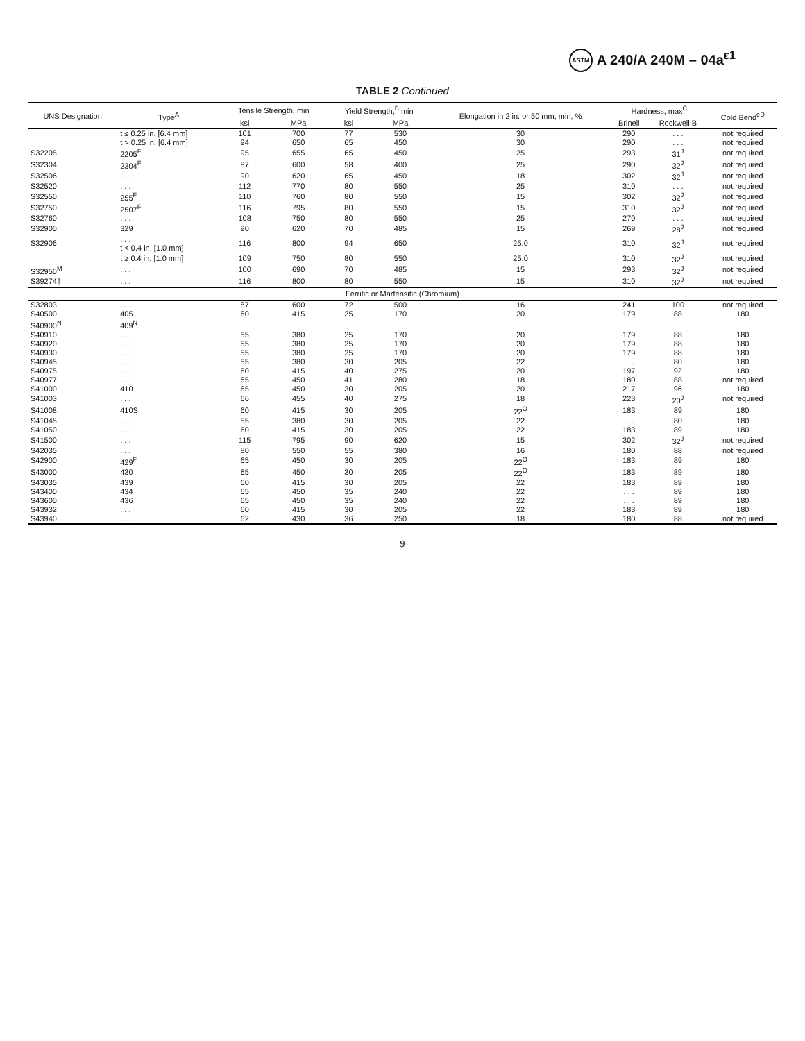ASTM A 240/A 240M – 04a<sup>ε1</sup>
TABLE 2 Continued
| UNS Designation | Type<sup>A</sup> | Tensile Strength, min | | Yield Strength,<sup>B</sup> min | | Elongation in 2 in. or 50 mm, min, % | Hardness, max<sup>C</sup> | | Cold Bend<sup>eD</sup> |
| --- | --- | --- | --- | --- | --- | --- | --- | --- | --- |
| | | ksi | MPa | ksi | MPa | | Brinell | Rockwell B | |
| | t ≤ 0.25 in. [6.4 mm] | 101 | 700 | 77 | 530 | 30 | 290 | . . . | not required |
| | t > 0.25 in. [6.4 mm] | 94 | 650 | 65 | 450 | 30 | 290 | . . . | not required |
| S32205 | 2205<sup>F</sup> | 95 | 655 | 65 | 450 | 25 | 293 | 31<sup>J</sup> | not required |
| S32304 | 2304<sup>F</sup> | 87 | 600 | 58 | 400 | 25 | 290 | 32<sup>J</sup> | not required |
| S32506 | . . . | 90 | 620 | 65 | 450 | 18 | 302 | 32<sup>J</sup> | not required |
| S32520 | . . . | 112 | 770 | 80 | 550 | 25 | 310 | . . . | not required |
| S32550 | 255<sup>F</sup> | 110 | 760 | 80 | 550 | 15 | 302 | 32<sup>J</sup> | not required |
| S32750 | 2507<sup>F</sup> | 116 | 795 | 80 | 550 | 15 | 310 | 32<sup>J</sup> | not required |
| S32760 | . . . | 108 | 750 | 80 | 550 | 25 | 270 | . . . | not required |
| S32900 | 329 | 90 | 620 | 70 | 485 | 15 | 269 | 28<sup>J</sup> | not required |
| S32906 | . . . t < 0.4 in. [1.0 mm] | 116 | 800 | 94 | 650 | 25.0 | 310 | 32<sup>J</sup> | not required |
| | t ≥ 0.4 in. [1.0 mm] | 109 | 750 | 80 | 550 | 25.0 | 310 | 32<sup>J</sup> | not required |
| S32950<sup>M</sup> | . . . | 100 | 690 | 70 | 485 | 15 | 293 | 32<sup>J</sup> | not required |
| S39274† | . . . | 116 | 800 | 80 | 550 | 15 | 310 | 32<sup>J</sup> | not required |
| Ferritic or Martensitic (Chromium) | | | | | | | | | |
| S32803 | . . . | 87 | 600 | 72 | 500 | 16 | 241 | 100 | not required |
| S40500 | 405 | 60 | 415 | 25 | 170 | 20 | 179 | 88 | 180 |
| S40900<sup>N</sup> | 409<sup>N</sup> | | | | | | | | |
| S40910 | . . . | 55 | 380 | 25 | 170 | 20 | 179 | 88 | 180 |
| S40920 | . . . | 55 | 380 | 25 | 170 | 20 | 179 | 88 | 180 |
| S40930 | . . . | 55 | 380 | 25 | 170 | 20 | 179 | 88 | 180 |
| S40945 | . . . | 55 | 380 | 30 | 205 | 22 | . . . | 80 | 180 |
| S40975 | . . . | 60 | 415 | 40 | 275 | 20 | 197 | 92 | 180 |
| S40977 | . . . | 65 | 450 | 41 | 280 | 18 | 180 | 88 | not required |
| S41000 | 410 | 65 | 450 | 30 | 205 | 20 | 217 | 96 | 180 |
| S41003 | . . . | 66 | 455 | 40 | 275 | 18 | 223 | 20<sup>J</sup> | not required |
| S41008 | 410S | 60 | 415 | 30 | 205 | 22<sup>O</sup> | 183 | 89 | 180 |
| S41045 | . . . | 55 | 380 | 30 | 205 | 22 | . . . | 80 | 180 |
| S41050 | . . . | 60 | 415 | 30 | 205 | 22 | 183 | 89 | 180 |
| S41500 | . . . | 115 | 795 | 90 | 620 | 15 | 302 | 32<sup>J</sup> | not required |
| S42035 | . . . | 80 | 550 | 55 | 380 | 16 | 180 | 88 | not required |
| S42900 | 429<sup>F</sup> | 65 | 450 | 30 | 205 | 22<sup>O</sup> | 183 | 89 | 180 |
| S43000 | 430 | 65 | 450 | 30 | 205 | 22<sup>O</sup> | 183 | 89 | 180 |
| S43035 | 439 | 60 | 415 | 30 | 205 | 22 | 183 | 89 | 180 |
| S43400 | 434 | 65 | 450 | 35 | 240 | 22 | . . . | 89 | 180 |
| S43600 | 436 | 65 | 450 | 35 | 240 | 22 | . . . | 89 | 180 |
| S43932 | . . . | 60 | 415 | 30 | 205 | 22 | 183 | 89 | 180 |
| S43940 | . . . | 62 | 430 | 36 | 250 | 18 | 180 | 88 | not required |
9